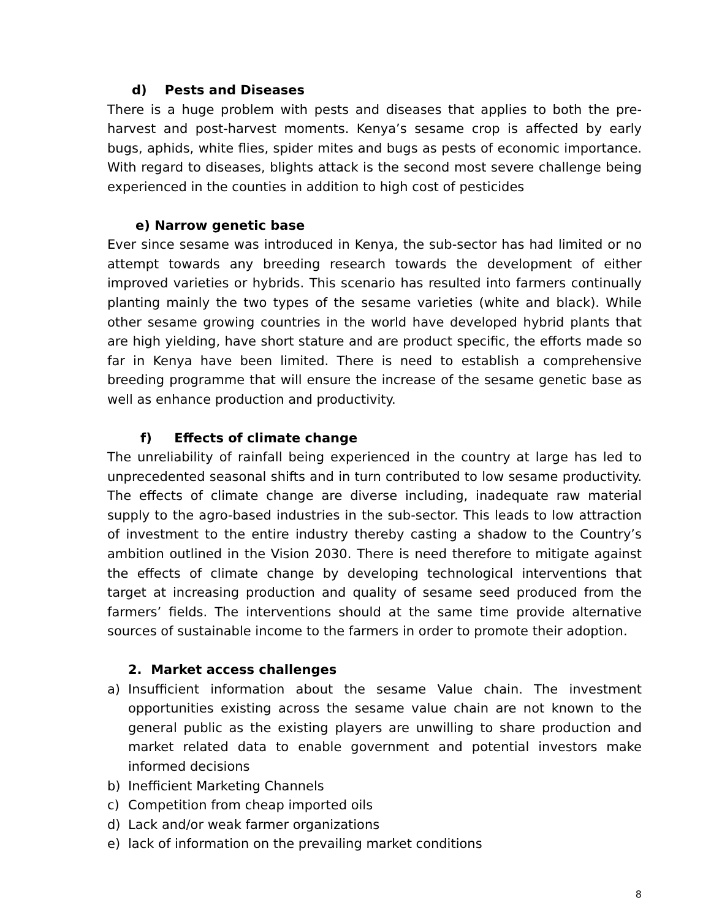d) Pests and Diseases
There is a huge problem with pests and diseases that applies to both the pre-harvest and post-harvest moments. Kenya’s sesame crop is affected by early bugs, aphids, white flies, spider mites and bugs as pests of economic importance. With regard to diseases, blights attack is the second most severe challenge being experienced in the counties in addition to high cost of pesticides
e) Narrow genetic base
Ever since sesame was introduced in Kenya, the sub-sector has had limited or no attempt towards any breeding research towards the development of either improved varieties or hybrids. This scenario has resulted into farmers continually planting mainly the two types of the sesame varieties (white and black). While other sesame growing countries in the world have developed hybrid plants that are high yielding, have short stature and are product specific, the efforts made so far in Kenya have been limited. There is need to establish a comprehensive breeding programme that will ensure the increase of the sesame genetic base as well as enhance production and productivity.
f) Effects of climate change
The unreliability of rainfall being experienced in the country at large has led to unprecedented seasonal shifts and in turn contributed to low sesame productivity. The effects of climate change are diverse including, inadequate raw material supply to the agro-based industries in the sub-sector. This leads to low attraction of investment to the entire industry thereby casting a shadow to the Country’s ambition outlined in the Vision 2030. There is need therefore to mitigate against the effects of climate change by developing technological interventions that target at increasing production and quality of sesame seed produced from the farmers’ fields. The interventions should at the same time provide alternative sources of sustainable income to the farmers in order to promote their adoption.
2. Market access challenges
a) Insufficient information about the sesame Value chain. The investment opportunities existing across the sesame value chain are not known to the general public as the existing players are unwilling to share production and market related data to enable government and potential investors make informed decisions
b) Inefficient Marketing Channels
c) Competition from cheap imported oils
d) Lack and/or weak farmer organizations
e) lack of information on the prevailing market conditions
8